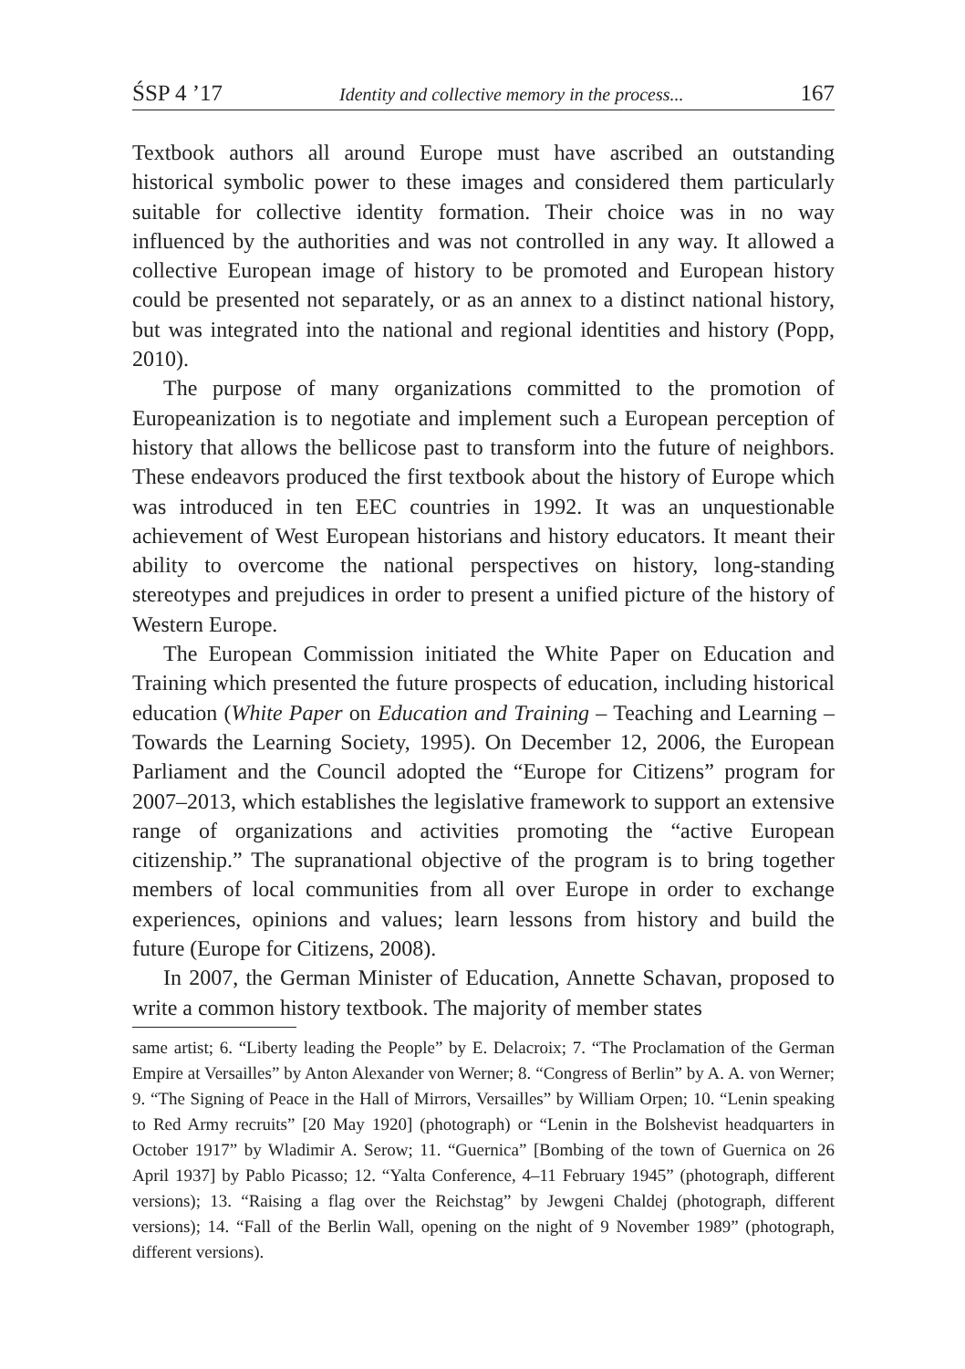ŚSP 4 ’17 Identity and collective memory in the process... 167
Textbook authors all around Europe must have ascribed an outstanding historical symbolic power to these images and considered them particularly suitable for collective identity formation. Their choice was in no way influenced by the authorities and was not controlled in any way. It allowed a collective European image of history to be promoted and European history could be presented not separately, or as an annex to a distinct national history, but was integrated into the national and regional identities and history (Popp, 2010).
The purpose of many organizations committed to the promotion of Europeanization is to negotiate and implement such a European perception of history that allows the bellicose past to transform into the future of neighbors. These endeavors produced the first textbook about the history of Europe which was introduced in ten EEC countries in 1992. It was an unquestionable achievement of West European historians and history educators. It meant their ability to overcome the national perspectives on history, long-standing stereotypes and prejudices in order to present a unified picture of the history of Western Europe.
The European Commission initiated the White Paper on Education and Training which presented the future prospects of education, including historical education (White Paper on Education and Training – Teaching and Learning – Towards the Learning Society, 1995). On December 12, 2006, the European Parliament and the Council adopted the “Europe for Citizens” program for 2007–2013, which establishes the legislative framework to support an extensive range of organizations and activities promoting the “active European citizenship.” The supranational objective of the program is to bring together members of local communities from all over Europe in order to exchange experiences, opinions and values; learn lessons from history and build the future (Europe for Citizens, 2008).
In 2007, the German Minister of Education, Annette Schavan, proposed to write a common history textbook. The majority of member states
same artist; 6. “Liberty leading the People” by E. Delacroix; 7. “The Proclamation of the German Empire at Versailles” by Anton Alexander von Werner; 8. “Congress of Berlin” by A. A. von Werner; 9. “The Signing of Peace in the Hall of Mirrors, Versailles” by William Orpen; 10. “Lenin speaking to Red Army recruits” [20 May 1920] (photograph) or “Lenin in the Bolshevist headquarters in October 1917” by Wladimir A. Serow; 11. “Guernica” [Bombing of the town of Guernica on 26 April 1937] by Pablo Picasso; 12. “Yalta Conference, 4–11 February 1945” (photograph, different versions); 13. “Raising a flag over the Reichstag” by Jewgeni Chaldej (photograph, different versions); 14. “Fall of the Berlin Wall, opening on the night of 9 November 1989” (photograph, different versions).